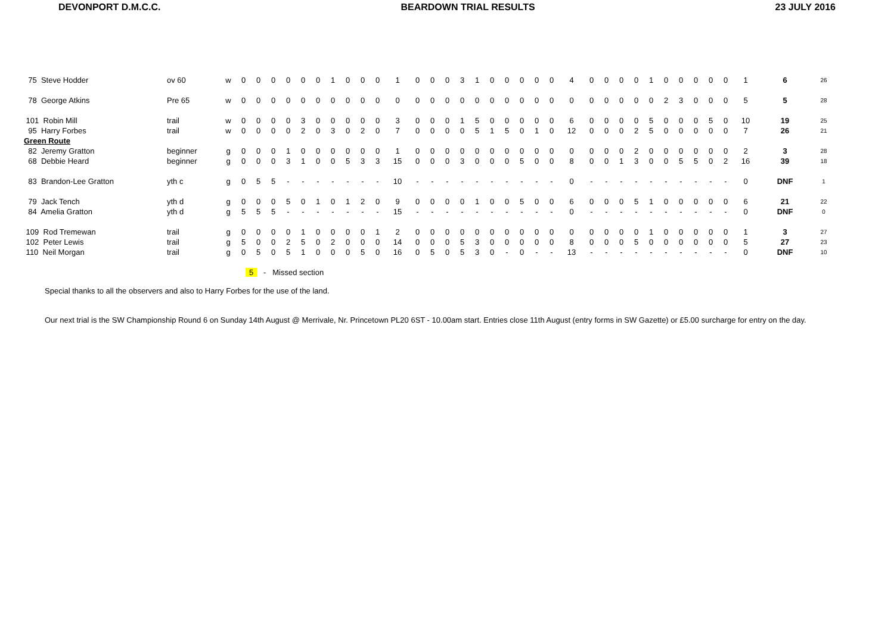DEVONPORT D.M.C.C. BEARDOWN TRIAL RESULTS 23 JULY 2016
| 75 Steve Hodder | ov 60 | w | 0 | 0 | 0 | 0 | 0 | 0 | 1 | 0 | 0 | 0 | 1 | 0 | 0 | 0 | 3 | 1 | 0 | 0 | 0 | 0 | 0 | 4 | 0 | 0 | 0 | 0 | 1 | 0 | 0 | 0 | 0 | 0 | 1 | 6 | 26 |
| 78 George Atkins | Pre 65 | w | 0 | 0 | 0 | 0 | 0 | 0 | 0 | 0 | 0 | 0 | 0 | 0 | 0 | 0 | 0 | 0 | 0 | 0 | 0 | 0 | 0 | 0 | 0 | 0 | 0 | 0 | 0 | 2 | 3 | 0 | 0 | 0 | 5 | 5 | 28 |
| 101 Robin Mill | trail | w | 0 | 0 | 0 | 0 | 3 | 0 | 0 | 0 | 0 | 0 | 3 | 0 | 0 | 0 | 1 | 5 | 0 | 0 | 0 | 0 | 0 | 6 | 0 | 0 | 0 | 0 | 5 | 0 | 0 | 0 | 5 | 0 | 10 | 19 | 25 |
| 95 Harry Forbes | trail | w | 0 | 0 | 0 | 0 | 2 | 0 | 3 | 0 | 2 | 0 | 7 | 0 | 0 | 0 | 0 | 5 | 1 | 5 | 0 | 1 | 0 | 12 | 0 | 0 | 0 | 2 | 5 | 0 | 0 | 0 | 0 | 0 | 7 | 26 | 21 |
| Green Route | | | | | | | | | | | | | | | | | | | | | | | | | | | | | | | | | | | | | |
| 82 Jeremy Gratton | beginner | g | 0 | 0 | 0 | 1 | 0 | 0 | 0 | 0 | 0 | 0 | 1 | 0 | 0 | 0 | 0 | 0 | 0 | 0 | 0 | 0 | 0 | 0 | 0 | 0 | 0 | 2 | 0 | 0 | 0 | 0 | 0 | 0 | 2 | 3 | 28 |
| 68 Debbie Heard | beginner | g | 0 | 0 | 0 | 3 | 1 | 0 | 0 | 5 | 3 | 3 | 15 | 0 | 0 | 0 | 3 | 0 | 0 | 0 | 5 | 0 | 0 | 8 | 0 | 0 | 1 | 3 | 0 | 0 | 5 | 5 | 0 | 2 | 16 | 39 | 18 |
| 83 Brandon-Lee Gratton | yth c | g | 0 | 5 | 5 | - | - | - | - | - | - | - | 10 | - | - | - | - | - | - | - | - | - | - | 0 | - | - | - | - | - | - | - | - | - | - | 0 | DNF | 1 |
| 79 Jack Tench | yth d | g | 0 | 0 | 0 | 5 | 0 | 1 | 0 | 1 | 2 | 0 | 9 | 0 | 0 | 0 | 0 | 1 | 0 | 0 | 5 | 0 | 0 | 6 | 0 | 0 | 0 | 5 | 1 | 0 | 0 | 0 | 0 | 0 | 6 | 21 | 22 |
| 84 Amelia Gratton | yth d | g | 5 | 5 | 5 | - | - | - | - | - | - | - | 15 | - | - | - | - | - | - | - | - | - | - | 0 | - | - | - | - | - | - | - | - | - | - | 0 | DNF | 0 |
| 109 Rod Tremewan | trail | g | 0 | 0 | 0 | 0 | 1 | 0 | 0 | 0 | 0 | 1 | 2 | 0 | 0 | 0 | 0 | 0 | 0 | 0 | 0 | 0 | 0 | 0 | 0 | 0 | 0 | 0 | 1 | 0 | 0 | 0 | 0 | 0 | 1 | 3 | 27 |
| 102 Peter Lewis | trail | g | 5 | 0 | 0 | 2 | 5 | 0 | 2 | 0 | 0 | 0 | 14 | 0 | 0 | 0 | 5 | 3 | 0 | 0 | 0 | 0 | 0 | 8 | 0 | 0 | 0 | 5 | 0 | 0 | 0 | 0 | 0 | 0 | 5 | 27 | 23 |
| 110 Neil Morgan | trail | g | 0 | 5 | 0 | 5 | 1 | 0 | 0 | 0 | 5 | 0 | 16 | 0 | 5 | 0 | 5 | 3 | 0 | - | 0 | - | - | 13 | - | - | - | - | - | - | - | - | - | - | 0 | DNF | 10 |
5 - Missed section
Special thanks to all the observers and also to Harry Forbes for the use of the land.
Our next trial is the SW Championship Round 6 on Sunday 14th August @ Merrivale, Nr. Princetown PL20 6ST - 10.00am start. Entries close 11th August (entry forms in SW Gazette) or £5.00 surcharge for entry on the day.